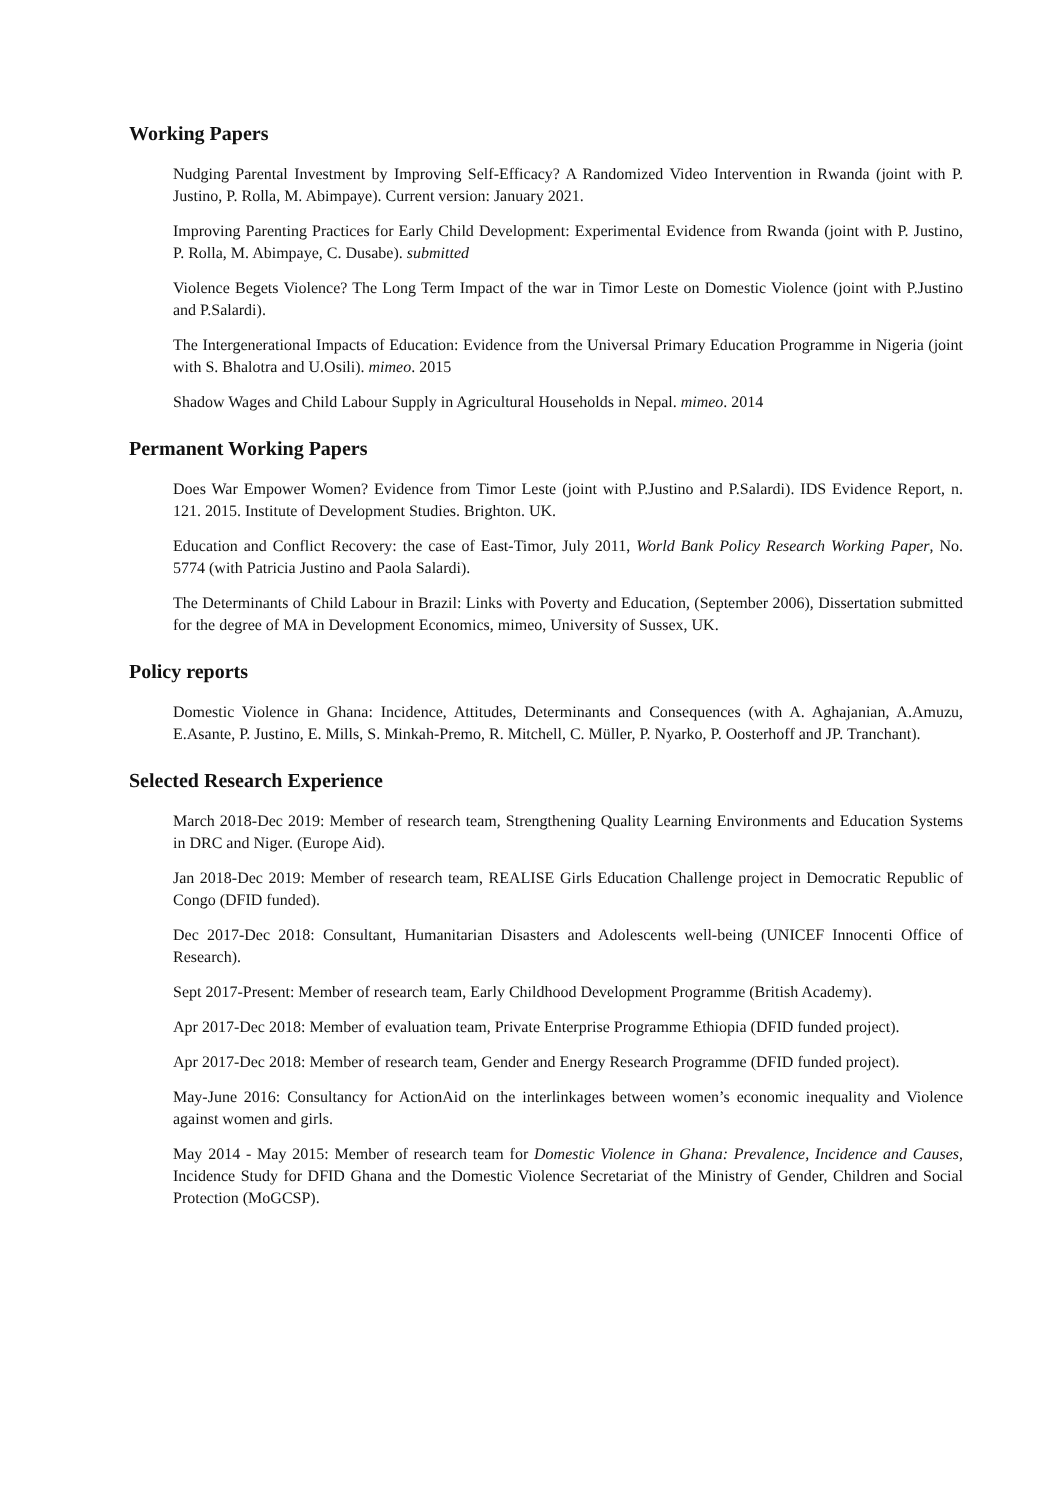Working Papers
Nudging Parental Investment by Improving Self-Efficacy? A Randomized Video Intervention in Rwanda (joint with P. Justino, P. Rolla, M. Abimpaye). Current version: January 2021.
Improving Parenting Practices for Early Child Development: Experimental Evidence from Rwanda (joint with P. Justino, P. Rolla, M. Abimpaye, C. Dusabe). submitted
Violence Begets Violence? The Long Term Impact of the war in Timor Leste on Domestic Violence (joint with P.Justino and P.Salardi).
The Intergenerational Impacts of Education: Evidence from the Universal Primary Education Programme in Nigeria (joint with S. Bhalotra and U.Osili). mimeo. 2015
Shadow Wages and Child Labour Supply in Agricultural Households in Nepal. mimeo. 2014
Permanent Working Papers
Does War Empower Women? Evidence from Timor Leste (joint with P.Justino and P.Salardi). IDS Evidence Report, n. 121. 2015. Institute of Development Studies. Brighton. UK.
Education and Conflict Recovery: the case of East-Timor, July 2011, World Bank Policy Research Working Paper, No. 5774 (with Patricia Justino and Paola Salardi).
The Determinants of Child Labour in Brazil: Links with Poverty and Education, (September 2006), Dissertation submitted for the degree of MA in Development Economics, mimeo, University of Sussex, UK.
Policy reports
Domestic Violence in Ghana: Incidence, Attitudes, Determinants and Consequences (with A. Aghajanian, A.Amuzu, E.Asante, P. Justino, E. Mills, S. Minkah-Premo, R. Mitchell, C. Müller, P. Nyarko, P. Oosterhoff and JP. Tranchant).
Selected Research Experience
March 2018-Dec 2019: Member of research team, Strengthening Quality Learning Environments and Education Systems in DRC and Niger. (Europe Aid).
Jan 2018-Dec 2019: Member of research team, REALISE Girls Education Challenge project in Democratic Republic of Congo (DFID funded).
Dec 2017-Dec 2018: Consultant, Humanitarian Disasters and Adolescents well-being (UNICEF Innocenti Office of Research).
Sept 2017-Present: Member of research team, Early Childhood Development Programme (British Academy).
Apr 2017-Dec 2018: Member of evaluation team, Private Enterprise Programme Ethiopia (DFID funded project).
Apr 2017-Dec 2018: Member of research team, Gender and Energy Research Programme (DFID funded project).
May-June 2016: Consultancy for ActionAid on the interlinkages between women’s economic inequality and Violence against women and girls.
May 2014 - May 2015: Member of research team for Domestic Violence in Ghana: Prevalence, Incidence and Causes, Incidence Study for DFID Ghana and the Domestic Violence Secretariat of the Ministry of Gender, Children and Social Protection (MoGCSP).